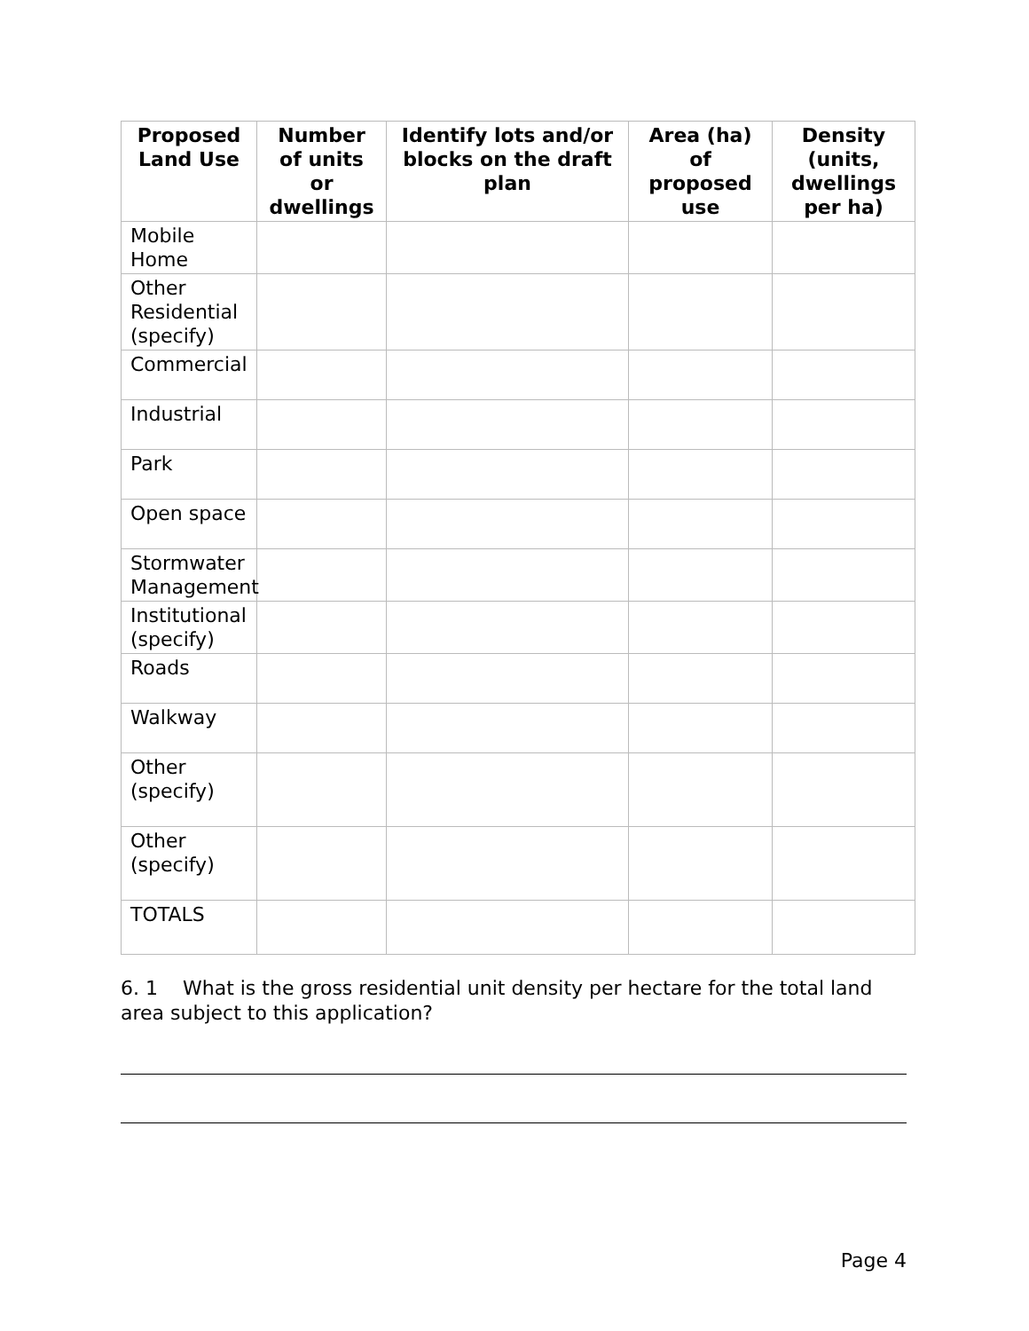| Proposed Land Use | Number of units or dwellings | Identify lots and/or blocks on the draft plan | Area (ha) of proposed use | Density (units, dwellings per ha) |
| --- | --- | --- | --- | --- |
| Mobile Home | | | | |
| Other Residential (specify) | | | | |
| Commercial | | | | |
| Industrial | | | | |
| Park | | | | |
| Open space | | | | |
| Stormwater Management | | | | |
| Institutional (specify) | | | | |
| Roads | | | | |
| Walkway | | | | |
| Other (specify) | | | | |
| Other (specify) | | | | |
| TOTALS | | | | |
6. 1 What is the gross residential unit density per hectare for the total land area subject to this application?
Page 4